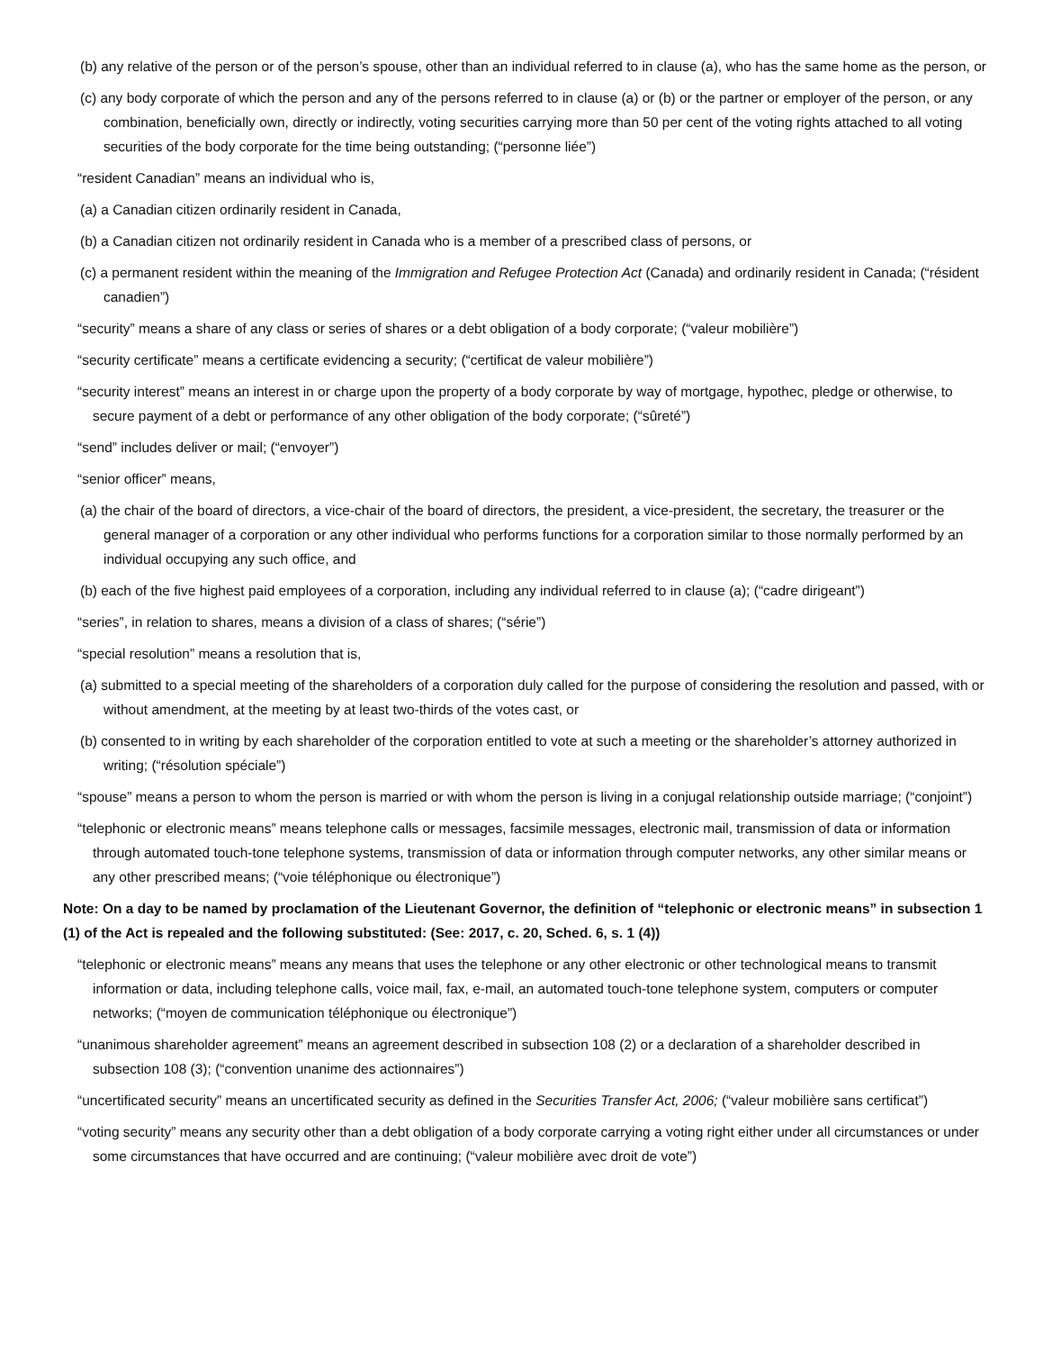(b) any relative of the person or of the person’s spouse, other than an individual referred to in clause (a), who has the same home as the person, or
(c) any body corporate of which the person and any of the persons referred to in clause (a) or (b) or the partner or employer of the person, or any combination, beneficially own, directly or indirectly, voting securities carrying more than 50 per cent of the voting rights attached to all voting securities of the body corporate for the time being outstanding; (“personne liée”)
“resident Canadian” means an individual who is,
(a) a Canadian citizen ordinarily resident in Canada,
(b) a Canadian citizen not ordinarily resident in Canada who is a member of a prescribed class of persons, or
(c) a permanent resident within the meaning of the Immigration and Refugee Protection Act (Canada) and ordinarily resident in Canada; (“résident canadien”)
“security” means a share of any class or series of shares or a debt obligation of a body corporate; (“valeur mobilière”)
“security certificate” means a certificate evidencing a security; (“certificat de valeur mobilière”)
“security interest” means an interest in or charge upon the property of a body corporate by way of mortgage, hypothec, pledge or otherwise, to secure payment of a debt or performance of any other obligation of the body corporate; (“sûreté”)
“send” includes deliver or mail; (“envoyer”)
“senior officer” means,
(a) the chair of the board of directors, a vice-chair of the board of directors, the president, a vice-president, the secretary, the treasurer or the general manager of a corporation or any other individual who performs functions for a corporation similar to those normally performed by an individual occupying any such office, and
(b) each of the five highest paid employees of a corporation, including any individual referred to in clause (a); (“cadre dirigeant”)
“series”, in relation to shares, means a division of a class of shares; (“série”)
“special resolution” means a resolution that is,
(a) submitted to a special meeting of the shareholders of a corporation duly called for the purpose of considering the resolution and passed, with or without amendment, at the meeting by at least two-thirds of the votes cast, or
(b) consented to in writing by each shareholder of the corporation entitled to vote at such a meeting or the shareholder’s attorney authorized in writing; (“résolution spéciale”)
“spouse” means a person to whom the person is married or with whom the person is living in a conjugal relationship outside marriage; (“conjoint”)
“telephonic or electronic means” means telephone calls or messages, facsimile messages, electronic mail, transmission of data or information through automated touch-tone telephone systems, transmission of data or information through computer networks, any other similar means or any other prescribed means; (“voie téléphonique ou électronique”)
Note: On a day to be named by proclamation of the Lieutenant Governor, the definition of “telephonic or electronic means” in subsection 1 (1) of the Act is repealed and the following substituted: (See: 2017, c. 20, Sched. 6, s. 1 (4))
“telephonic or electronic means” means any means that uses the telephone or any other electronic or other technological means to transmit information or data, including telephone calls, voice mail, fax, e-mail, an automated touch-tone telephone system, computers or computer networks; (“moyen de communication téléphonique ou électronique”)
“unanimous shareholder agreement” means an agreement described in subsection 108 (2) or a declaration of a shareholder described in subsection 108 (3); (“convention unanime des actionnaires”)
“uncertificated security” means an uncertificated security as defined in the Securities Transfer Act, 2006; (“valeur mobilière sans certificat”)
“voting security” means any security other than a debt obligation of a body corporate carrying a voting right either under all circumstances or under some circumstances that have occurred and are continuing; (“valeur mobilière avec droit de vote”)